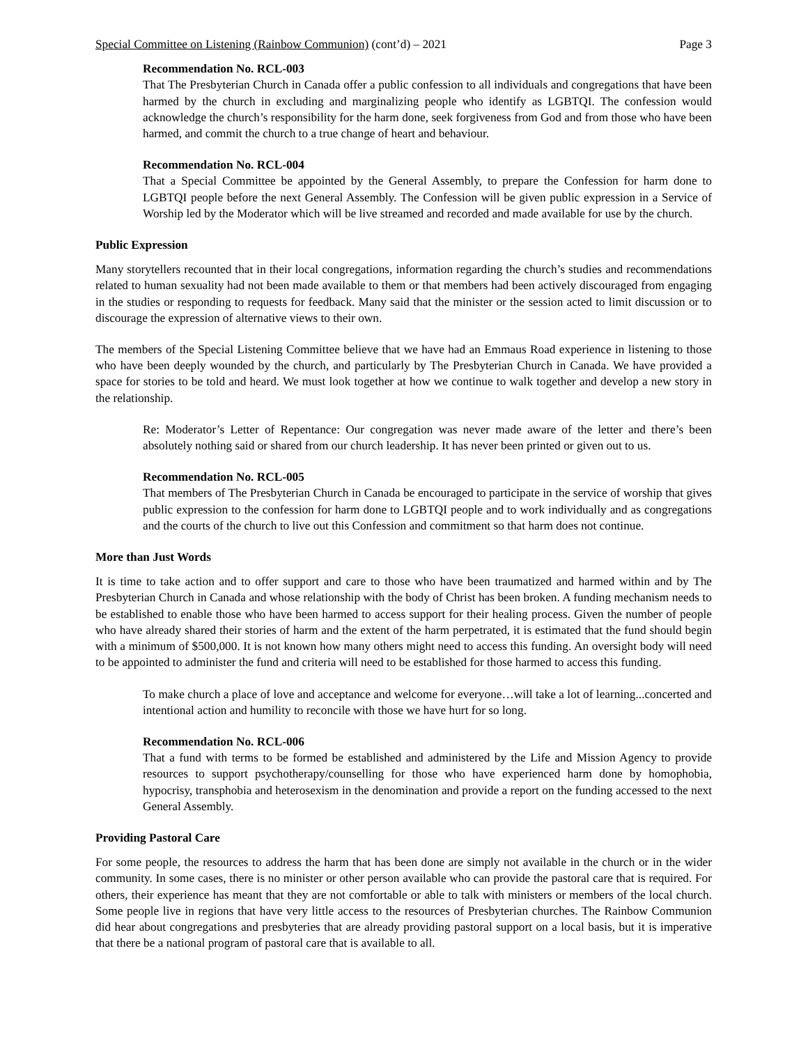Special Committee on Listening (Rainbow Communion) (cont’d) – 2021 Page 3
Recommendation No. RCL-003
That The Presbyterian Church in Canada offer a public confession to all individuals and congregations that have been harmed by the church in excluding and marginalizing people who identify as LGBTQI. The confession would acknowledge the church’s responsibility for the harm done, seek forgiveness from God and from those who have been harmed, and commit the church to a true change of heart and behaviour.
Recommendation No. RCL-004
That a Special Committee be appointed by the General Assembly, to prepare the Confession for harm done to LGBTQI people before the next General Assembly. The Confession will be given public expression in a Service of Worship led by the Moderator which will be live streamed and recorded and made available for use by the church.
Public Expression
Many storytellers recounted that in their local congregations, information regarding the church’s studies and recommendations related to human sexuality had not been made available to them or that members had been actively discouraged from engaging in the studies or responding to requests for feedback. Many said that the minister or the session acted to limit discussion or to discourage the expression of alternative views to their own.
The members of the Special Listening Committee believe that we have had an Emmaus Road experience in listening to those who have been deeply wounded by the church, and particularly by The Presbyterian Church in Canada. We have provided a space for stories to be told and heard. We must look together at how we continue to walk together and develop a new story in the relationship.
Re: Moderator’s Letter of Repentance: Our congregation was never made aware of the letter and there’s been absolutely nothing said or shared from our church leadership. It has never been printed or given out to us.
Recommendation No. RCL-005
That members of The Presbyterian Church in Canada be encouraged to participate in the service of worship that gives public expression to the confession for harm done to LGBTQI people and to work individually and as congregations and the courts of the church to live out this Confession and commitment so that harm does not continue.
More than Just Words
It is time to take action and to offer support and care to those who have been traumatized and harmed within and by The Presbyterian Church in Canada and whose relationship with the body of Christ has been broken. A funding mechanism needs to be established to enable those who have been harmed to access support for their healing process. Given the number of people who have already shared their stories of harm and the extent of the harm perpetrated, it is estimated that the fund should begin with a minimum of $500,000. It is not known how many others might need to access this funding. An oversight body will need to be appointed to administer the fund and criteria will need to be established for those harmed to access this funding.
To make church a place of love and acceptance and welcome for everyone…will take a lot of learning...concerted and intentional action and humility to reconcile with those we have hurt for so long.
Recommendation No. RCL-006
That a fund with terms to be formed be established and administered by the Life and Mission Agency to provide resources to support psychotherapy/counselling for those who have experienced harm done by homophobia, hypocrisy, transphobia and heterosexism in the denomination and provide a report on the funding accessed to the next General Assembly.
Providing Pastoral Care
For some people, the resources to address the harm that has been done are simply not available in the church or in the wider community. In some cases, there is no minister or other person available who can provide the pastoral care that is required. For others, their experience has meant that they are not comfortable or able to talk with ministers or members of the local church. Some people live in regions that have very little access to the resources of Presbyterian churches. The Rainbow Communion did hear about congregations and presbyteries that are already providing pastoral support on a local basis, but it is imperative that there be a national program of pastoral care that is available to all.